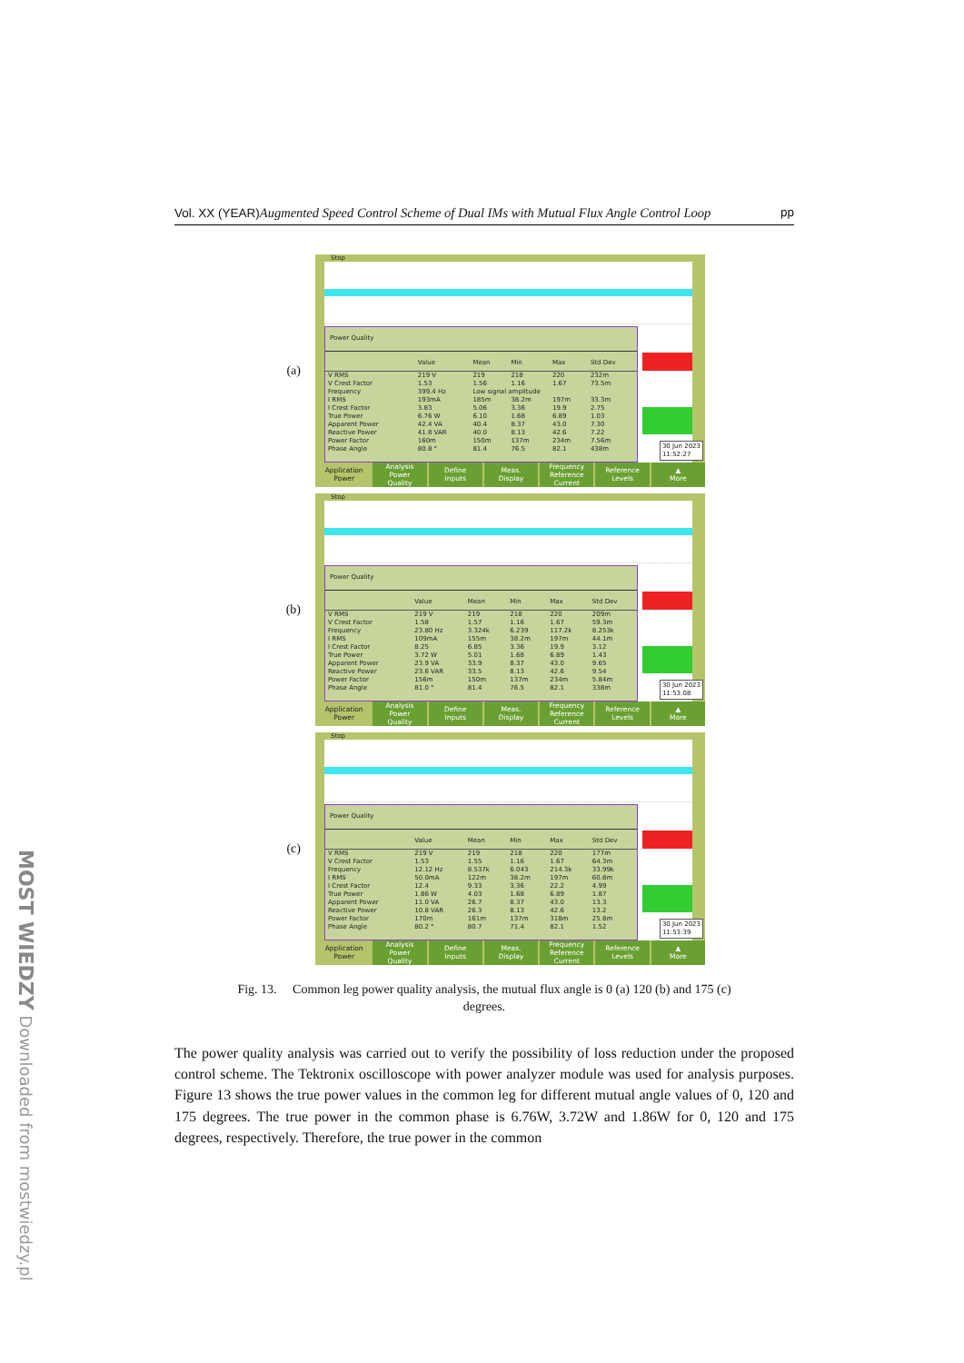MOST WIEDZY Downloaded from mostwiedzy.pl
Vol. XX (YEAR) Augmented Speed Control Scheme of Dual IMs with Mutual Flux Angle Control Loop pp
(a)
Stop
Power Quality
| | Value | Mean | Min | Max | Std Dev |
| --- | --- | --- | --- | --- | --- |
| V RMS | 219 V | 219 | 218 | 220 | 232m |
| V Crest Factor | 1.53 | 1.56 | 1.16 | 1.67 | 73.5m |
| Frequency | 399.4 Hz | Low signal amplitude | | | |
| I RMS | 193mA | 185m | 38.2m | 197m | 33.3m |
| I Crest Factor | 3.83 | 5.06 | 3.36 | 19.9 | 2.75 |
| True Power | 6.76 W | 6.10 | 1.68 | 6.89 | 1.03 |
| Apparent Power | 42.4 VA | 40.4 | 8.37 | 43.0 | 7.30 |
| Reactive Power | 41.8 VAR | 40.0 | 8.13 | 42.6 | 7.22 |
| Power Factor | 160m | 150m | 137m | 234m | 7.56m |
| Phase Angle | 80.8 ° | 81.4 | 76.5 | 82.1 | 438m |
30 Jun 2023
11:52:27
Application
Power
Analysis
Power
Quality
Define
Inputs
Meas.
Display
Frequency
Reference
Current
Reference
Levels
▲
More
(b)
Stop
Power Quality
| | Value | Mean | Min | Max | Std Dev |
| --- | --- | --- | --- | --- | --- |
| V RMS | 219 V | 219 | 218 | 220 | 209m |
| V Crest Factor | 1.58 | 1.57 | 1.16 | 1.67 | 59.3m |
| Frequency | 23.80 Hz | 3.324k | 6.239 | 117.2k | 8.253k |
| I RMS | 109mA | 155m | 38.2m | 197m | 44.1m |
| I Crest Factor | 8.25 | 6.85 | 3.36 | 19.9 | 3.12 |
| True Power | 3.72 W | 5.01 | 1.68 | 6.89 | 1.43 |
| Apparent Power | 23.9 VA | 33.9 | 8.37 | 43.0 | 9.65 |
| Reactive Power | 23.6 VAR | 33.5 | 8.13 | 42.6 | 9.54 |
| Power Factor | 156m | 150m | 137m | 234m | 5.84m |
| Phase Angle | 81.0 ° | 81.4 | 76.5 | 82.1 | 338m |
30 Jun 2023
11:53:08
Application
Power
Analysis
Power
Quality
Define
Inputs
Meas.
Display
Frequency
Reference
Current
Reference
Levels
▲
More
(c)
Stop
Power Quality
| | Value | Mean | Min | Max | Std Dev |
| --- | --- | --- | --- | --- | --- |
| V RMS | 219 V | 219 | 218 | 220 | 177m |
| V Crest Factor | 1.53 | 1.55 | 1.16 | 1.67 | 64.3m |
| Frequency | 12.12 Hz | 8.537k | 6.043 | 214.3k | 33.99k |
| I RMS | 50.0mA | 122m | 38.2m | 197m | 60.8m |
| I Crest Factor | 12.4 | 9.33 | 3.36 | 22.2 | 4.99 |
| True Power | 1.86 W | 4.03 | 1.68 | 6.89 | 1.87 |
| Apparent Power | 11.0 VA | 26.7 | 8.37 | 43.0 | 13.3 |
| Reactive Power | 10.8 VAR | 26.3 | 8.13 | 42.6 | 13.2 |
| Power Factor | 170m | 161m | 137m | 318m | 25.8m |
| Phase Angle | 80.2 ° | 80.7 | 71.4 | 82.1 | 1.52 |
30 Jun 2023
11:53:39
Application
Power
Analysis
Power
Quality
Define
Inputs
Meas.
Display
Frequency
Reference
Current
Reference
Levels
▲
More
Fig. 13. Common leg power quality analysis, the mutual flux angle is 0 (a) 120 (b) and 175 (c)
degrees.
The power quality analysis was carried out to verify the possibility of loss reduction under the proposed control scheme. The Tektronix oscilloscope with power analyzer module was used for analysis purposes. Figure 13 shows the true power values in the common leg for different mutual angle values of 0, 120 and 175 degrees. The true power in the common phase is 6.76W, 3.72W and 1.86W for 0, 120 and 175 degrees, respectively. Therefore, the true power in the common